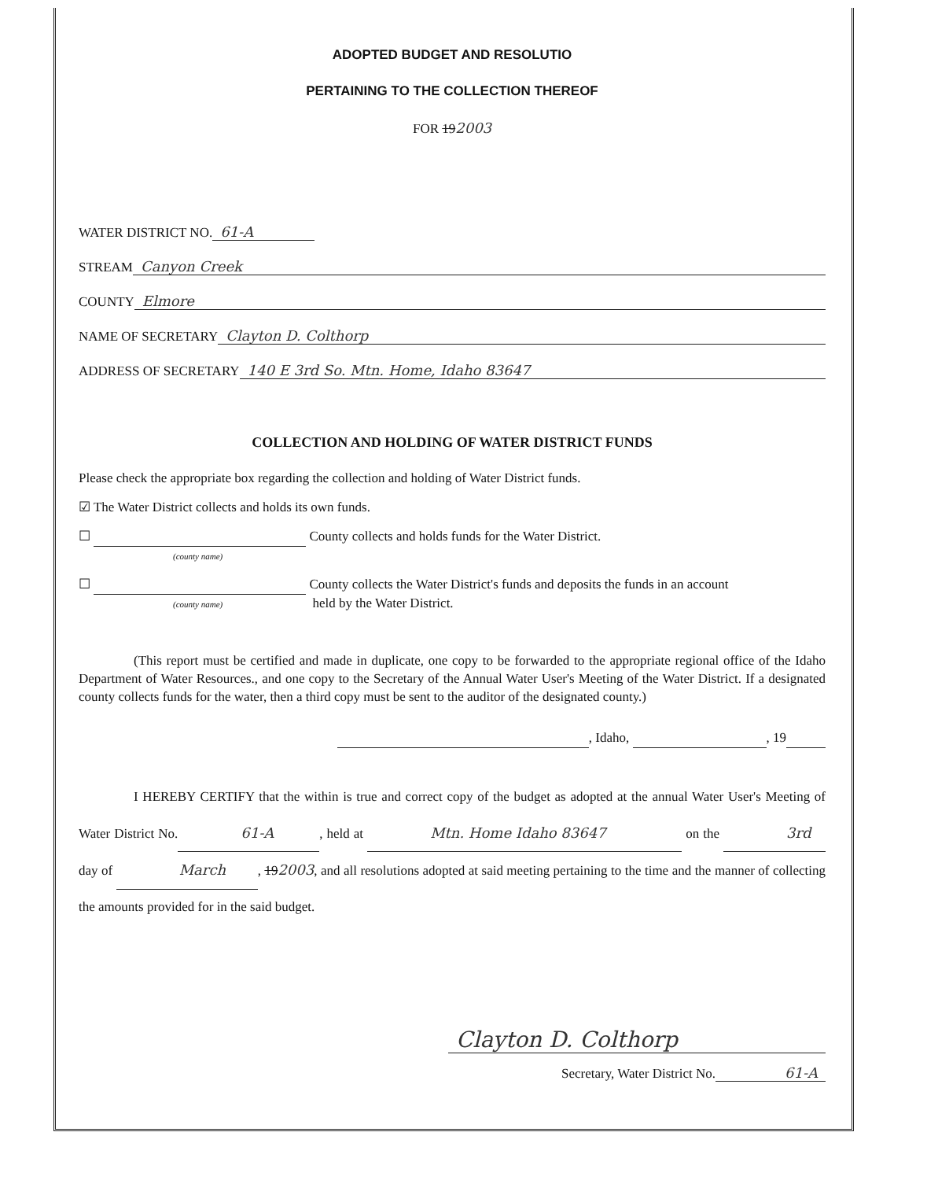ADOPTED BUDGET AND RESOLUTIO
PERTAINING TO THE COLLECTION THEREOF
FOR 192003
WATER DISTRICT NO. 61-A
STREAM Canyon Creek
COUNTY Elmore
NAME OF SECRETARY Clayton D. Colthorp
ADDRESS OF SECRETARY 140 E 3rd So. Mtn. Home, Idaho 83647
COLLECTION AND HOLDING OF WATER DISTRICT FUNDS
Please check the appropriate box regarding the collection and holding of Water District funds.
☑ The Water District collects and holds its own funds.
☐ County collects and holds funds for the Water District.
(county name)
☐ County collects the Water District's funds and deposits the funds in an account
(county name) held by the Water District.
(This report must be certified and made in duplicate, one copy to be forwarded to the appropriate regional office of the Idaho Department of Water Resources., and one copy to the Secretary of the Annual Water User's Meeting of the Water District. If a designated county collects funds for the water, then a third copy must be sent to the auditor of the designated county.)
, Idaho, , 19
I HEREBY CERTIFY that the within is true and correct copy of the budget as adopted at the annual Water User's Meeting of Water District No. 61-A, held at Mtn. Home Idaho 83647 on the 3rd day of March, 192003, and all resolutions adopted at said meeting pertaining to the time and the manner of collecting the amounts provided for in the said budget.
Clayton D. Colthorp
Secretary, Water District No. 61-A